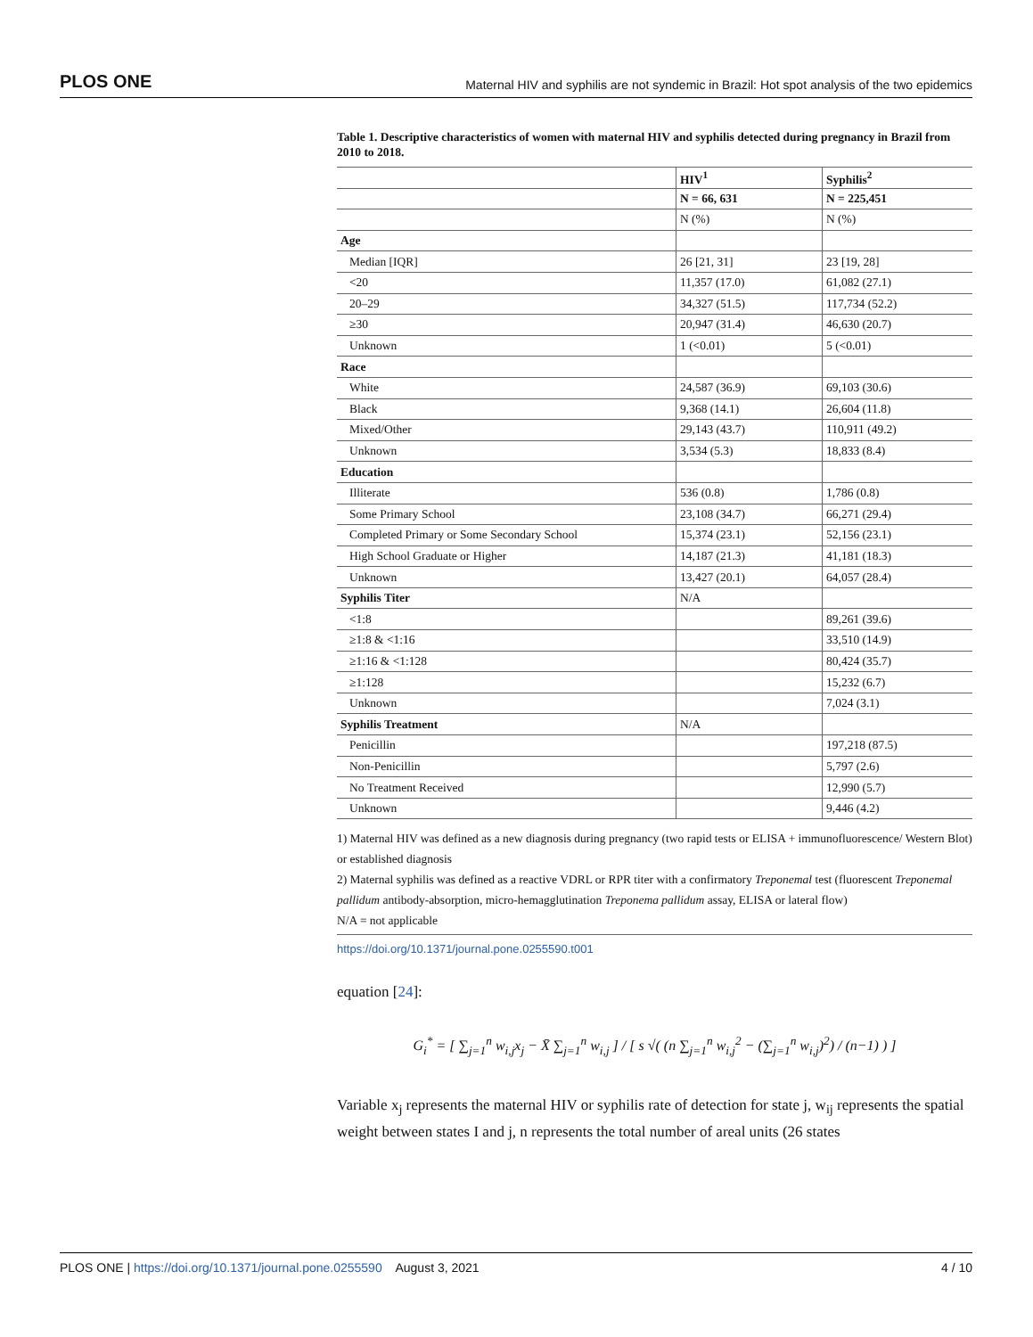PLOS ONE Maternal HIV and syphilis are not syndemic in Brazil: Hot spot analysis of the two epidemics
Table 1. Descriptive characteristics of women with maternal HIV and syphilis detected during pregnancy in Brazil from 2010 to 2018.
| | HIV<sup>1</sup> | Syphilis<sup>2</sup> |
| --- | --- | --- |
| | N = 66, 631 | N = 225,451 |
| | N (%) | N (%) |
| Age | | |
| Median [IQR] | 26 [21, 31] | 23 [19, 28] |
| <20 | 11,357 (17.0) | 61,082 (27.1) |
| 20–29 | 34,327 (51.5) | 117,734 (52.2) |
| ≥30 | 20,947 (31.4) | 46,630 (20.7) |
| Unknown | 1 (<0.01) | 5 (<0.01) |
| Race | | |
| White | 24,587 (36.9) | 69,103 (30.6) |
| Black | 9,368 (14.1) | 26,604 (11.8) |
| Mixed/Other | 29,143 (43.7) | 110,911 (49.2) |
| Unknown | 3,534 (5.3) | 18,833 (8.4) |
| Education | | |
| Illiterate | 536 (0.8) | 1,786 (0.8) |
| Some Primary School | 23,108 (34.7) | 66,271 (29.4) |
| Completed Primary or Some Secondary School | 15,374 (23.1) | 52,156 (23.1) |
| High School Graduate or Higher | 14,187 (21.3) | 41,181 (18.3) |
| Unknown | 13,427 (20.1) | 64,057 (28.4) |
| Syphilis Titer | N/A | |
| <1:8 | | 89,261 (39.6) |
| ≥1:8 & <1:16 | | 33,510 (14.9) |
| ≥1:16 & <1:128 | | 80,424 (35.7) |
| ≥1:128 | | 15,232 (6.7) |
| Unknown | | 7,024 (3.1) |
| Syphilis Treatment | N/A | |
| Penicillin | | 197,218 (87.5) |
| Non-Penicillin | | 5,797 (2.6) |
| No Treatment Received | | 12,990 (5.7) |
| Unknown | | 9,446 (4.2) |
1) Maternal HIV was defined as a new diagnosis during pregnancy (two rapid tests or ELISA + immunofluorescence/ Western Blot) or established diagnosis
2) Maternal syphilis was defined as a reactive VDRL or RPR titer with a confirmatory Treponemal test (fluorescent Treponemal pallidum antibody-absorption, micro-hemagglutination Treponema pallidum assay, ELISA or lateral flow)
N/A = not applicable
https://doi.org/10.1371/journal.pone.0255590.t001
equation [24]:
G<sub>i</sub><sup>*</sup> = [ ∑<sub>j=1</sub><sup>n</sup> w<sub>i,j</sub>x<sub>j</sub> − X̄ ∑<sub>j=1</sub><sup>n</sup> w<sub>i,j</sub> ] / [ s √( (n ∑<sub>j=1</sub><sup>n</sup> w<sub>i,j</sub><sup>2</sup> − (∑<sub>j=1</sub><sup>n</sup> w<sub>i,j</sub>)<sup>2</sup>) / (n−1) ) ]
Variable x<sub>j</sub> represents the maternal HIV or syphilis rate of detection for state j, w<sub>ij</sub> represents the spatial weight between states I and j, n represents the total number of areal units (26 states
PLOS ONE | https://doi.org/10.1371/journal.pone.0255590 August 3, 2021 4 / 10